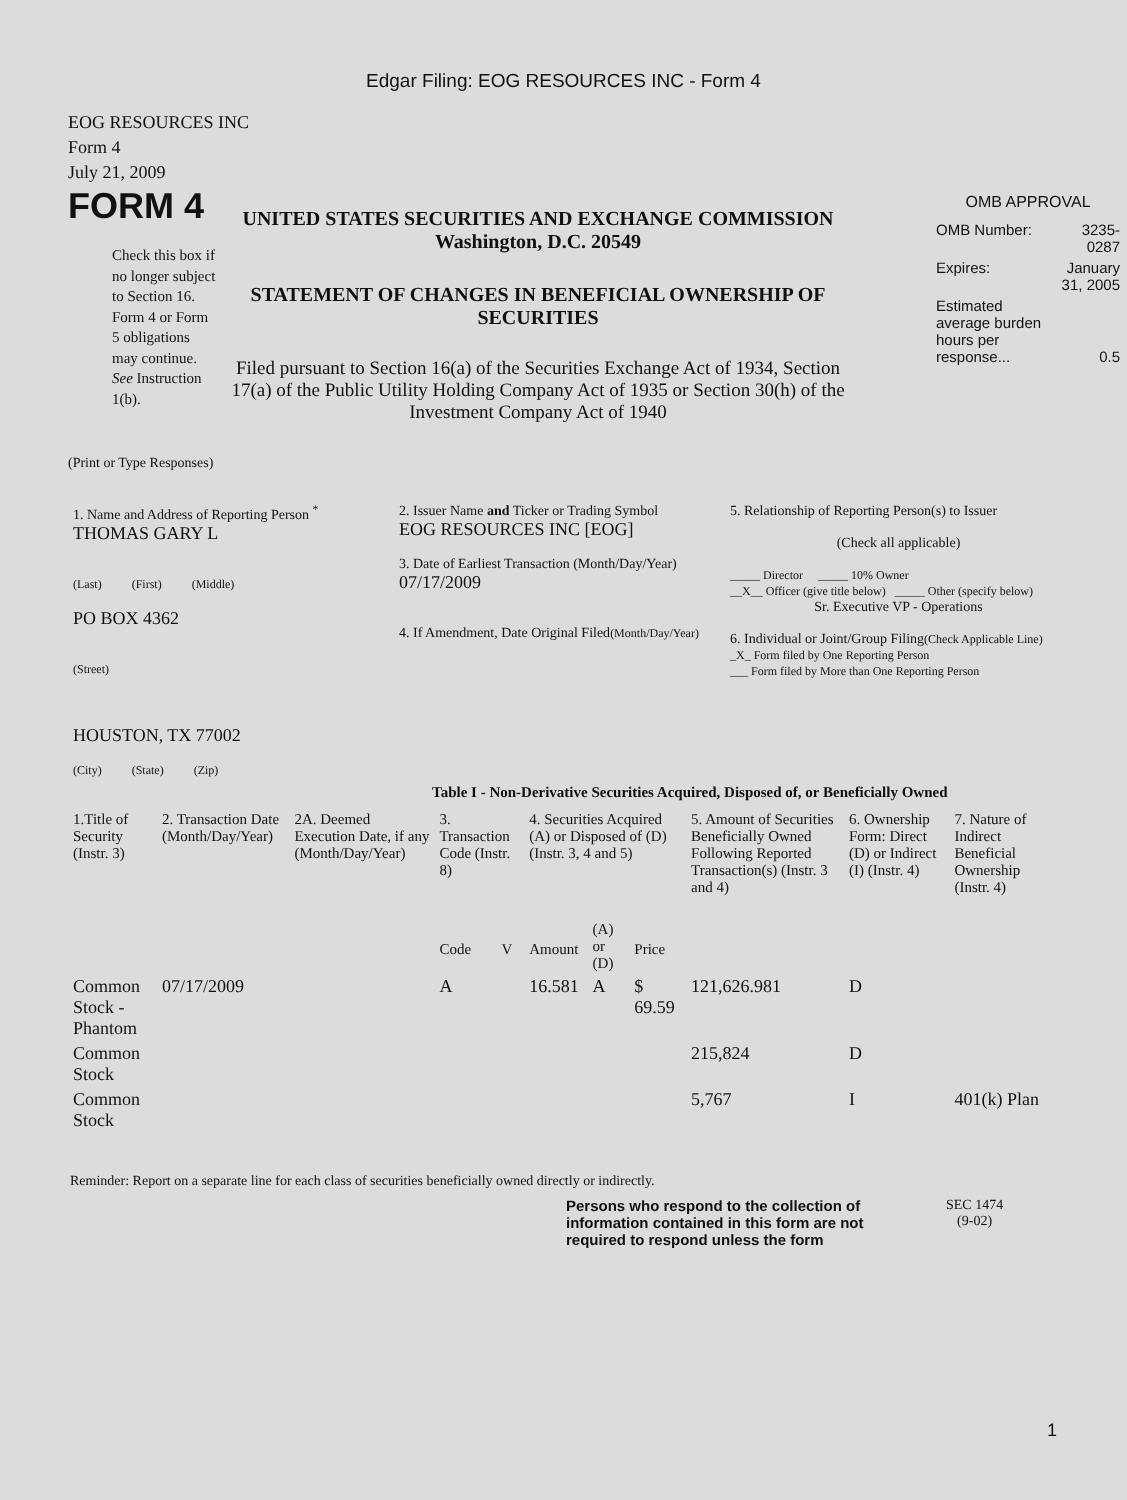Edgar Filing: EOG RESOURCES INC - Form 4
EOG RESOURCES INC
Form 4
July 21, 2009
FORM 4
Check this box if no longer subject to Section 16. Form 4 or Form 5 obligations may continue. See Instruction 1(b).
UNITED STATES SECURITIES AND EXCHANGE COMMISSION
Washington, D.C. 20549
STATEMENT OF CHANGES IN BENEFICIAL OWNERSHIP OF SECURITIES
Filed pursuant to Section 16(a) of the Securities Exchange Act of 1934, Section 17(a) of the Public Utility Holding Company Act of 1935 or Section 30(h) of the Investment Company Act of 1940
OMB APPROVAL
| OMB Number: | 3235-0287 |
| Expires: | January 31, 2005 |
| Estimated average burden hours per response... | 0.5 |
(Print or Type Responses)
| 1. Name and Address of Reporting Person <sup>*</sup> THOMAS GARY L (Last) (First) (Middle) PO BOX 4362 (Street) HOUSTON, TX 77002 (City) (State) (Zip) | 2. Issuer Name and Ticker or Trading Symbol EOG RESOURCES INC [EOG] 3. Date of Earliest Transaction (Month/Day/Year) 07/17/2009 4. If Amendment, Date Original Filed (Month/Day/Year) | 5. Relationship of Reporting Person(s) to Issuer (Check all applicable) _____ Director _____ 10% Owner __X__ Officer (give title below) _____ Other (specify below) Sr. Executive VP - Operations 6. Individual or Joint/Group Filing (Check Applicable Line) _X_ Form filed by One Reporting Person ___ Form filed by More than One Reporting Person |
Table I - Non-Derivative Securities Acquired, Disposed of, or Beneficially Owned
| 1.Title of Security (Instr. 3) | 2. Transaction Date (Month/Day/Year) | 2A. Deemed Execution Date, if any (Month/Day/Year) | 3. Transaction Code (Instr. 8) | | 4. Securities Acquired (A) or Disposed of (D) (Instr. 3, 4 and 5) | | | 5. Amount of Securities Beneficially Owned Following Reported Transaction(s) (Instr. 3 and 4) | 6. Ownership Form: Direct (D) or Indirect (I) (Instr. 4) | 7. Nature of Indirect Beneficial Ownership (Instr. 4) |
| --- | --- | --- | --- | --- | --- | --- | --- | --- | --- | --- |
| | | | Code | V | Amount | (A) or (D) | Price | | | |
| Common Stock - Phantom | 07/17/2009 | | A | | 16.581 | A | $ 69.59 | 121,626.981 | D | |
| Common Stock | | | | | | | | 215,824 | D | |
| Common Stock | | | | | | | | 5,767 | I | 401(k) Plan |
Reminder: Report on a separate line for each class of securities beneficially owned directly or indirectly.
Persons who respond to the collection of information contained in this form are not required to respond unless the form
SEC 1474
(9-02)
1